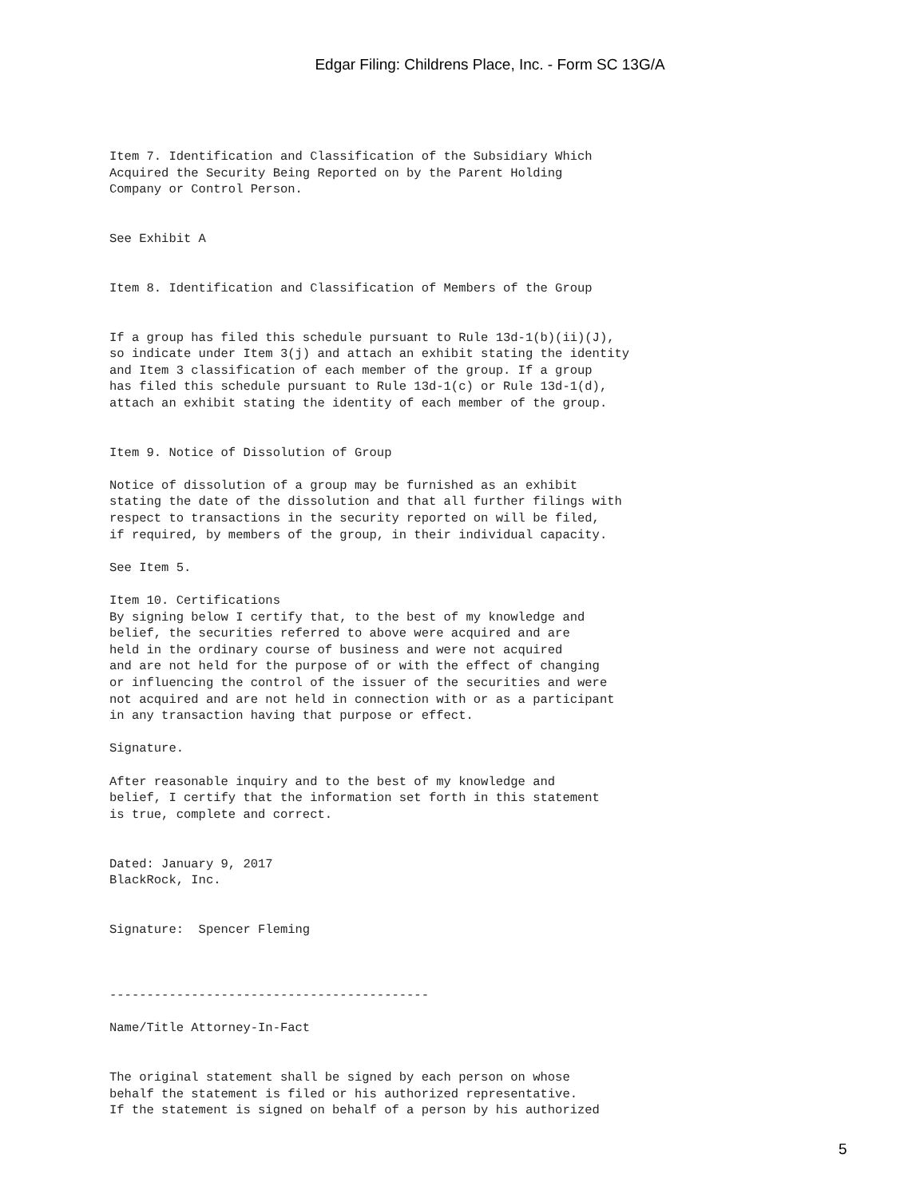Edgar Filing: Childrens Place, Inc. - Form SC 13G/A
Item 7. Identification and Classification of the Subsidiary Which
Acquired the Security Being Reported on by the Parent Holding
Company or Control Person.


See Exhibit A


Item 8. Identification and Classification of Members of the Group


If a group has filed this schedule pursuant to Rule 13d-1(b)(ii)(J),
so indicate under Item 3(j) and attach an exhibit stating the identity
and Item 3 classification of each member of the group. If a group
has filed this schedule pursuant to Rule 13d-1(c) or Rule 13d-1(d),
attach an exhibit stating the identity of each member of the group.


Item 9. Notice of Dissolution of Group

Notice of dissolution of a group may be furnished as an exhibit
stating the date of the dissolution and that all further filings with
respect to transactions in the security reported on will be filed,
if required, by members of the group, in their individual capacity.

See Item 5.

Item 10. Certifications
By signing below I certify that, to the best of my knowledge and
belief, the securities referred to above were acquired and are
held in the ordinary course of business and were not acquired
and are not held for the purpose of or with the effect of changing
or influencing the control of the issuer of the securities and were
not acquired and are not held in connection with or as a participant
in any transaction having that purpose or effect.

Signature.

After reasonable inquiry and to the best of my knowledge and
belief, I certify that the information set forth in this statement
is true, complete and correct.


Dated: January 9, 2017
BlackRock, Inc.


Signature:  Spencer Fleming



-------------------------------------------

Name/Title Attorney-In-Fact


The original statement shall be signed by each person on whose
behalf the statement is filed or his authorized representative.
If the statement is signed on behalf of a person by his authorized
5